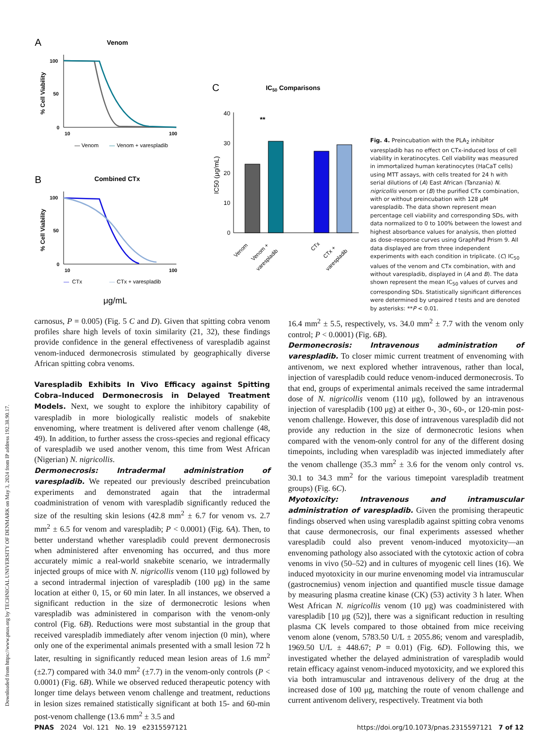Downloaded from https://www.pnas.org by TECHNICAL UNIVERSITY OF DENMARK on May 3, 2024 from IP address 192.38.90.17.
A
Venom
% Cell Viability
100
50
0
10
100
— Venom
—
Venom + varespladib
B
Combined CTx
% Cell Viability
100
50
0
10
100
—
CTx
—
CTx + varespladib
μg/mL
C
IC50 Comparisons
IC50 (μg/mL)
40
30
20
10
0
**
Venom
Venom +
varespladib
CTx
CTx +
varespladib
Fig. 4. Preincubation with the PLA<sub>2</sub> inhibitor varespladib has no effect on CTx-induced loss of cell viability in keratinocytes. Cell viability was measured in immortalized human keratinocytes (HaCaT cells) using MTT assays, with cells treated for 24 h with serial dilutions of (A) East African (Tanzania) N. nigricollis venom or (B) the purified CTx combination, with or without preincubation with 128 μM varespladib. The data shown represent mean percentage cell viability and corresponding SDs, with data normalized to 0 to 100% between the lowest and highest absorbance values for analysis, then plotted as dose–response curves using GraphPad Prism 9. All data displayed are from three independent experiments with each condition in triplicate. (C) IC<sub>50</sub> values of the venom and CTx combination, with and without varespladib, displayed in (A and B). The data shown represent the mean IC<sub>50</sub> values of curves and corresponding SDs. Statistically significant differences were determined by unpaired t tests and are denoted by asterisks: **P < 0.01.
carnosus, P = 0.005) (Fig. 5 C and D). Given that spitting cobra venom profiles share high levels of toxin similarity (21, 32), these findings provide confidence in the general effectiveness of varespladib against venom-induced dermonecrosis stimulated by geographically diverse African spitting cobra venoms.
Varespladib Exhibits In Vivo Efficacy against Spitting Cobra–Induced Dermonecrosis in Delayed Treatment Models. Next, we sought to explore the inhibitory capability of varespladib in more biologically realistic models of snakebite envenoming, where treatment is delivered after venom challenge (48, 49). In addition, to further assess the cross-species and regional efficacy of varespladib we used another venom, this time from West African (Nigerian) N. nigricollis.
Dermonecrosis: Intradermal administration of varespladib. We repeated our previously described preincubation experiments and demonstrated again that the intradermal coadministration of venom with varespladib significantly reduced the size of the resulting skin lesions (42.8 mm<sup>2</sup> ± 6.7 for venom vs. 2.7 mm<sup>2</sup> ± 6.5 for venom and varespladib; P < 0.0001) (Fig. 6A). Then, to better understand whether varespladib could prevent dermonecrosis when administered after envenoming has occurred, and thus more accurately mimic a real-world snakebite scenario, we intradermally injected groups of mice with N. nigricollis venom (110 μg) followed by a second intradermal injection of varespladib (100 μg) in the same location at either 0, 15, or 60 min later. In all instances, we observed a significant reduction in the size of dermonecrotic lesions when varespladib was administered in comparison with the venom-only control (Fig. 6B). Reductions were most substantial in the group that received varespladib immediately after venom injection (0 min), where only one of the experimental animals presented with a small lesion 72 h later, resulting in significantly reduced mean lesion areas of 1.6 mm<sup>2</sup> (±2.7) compared with 34.0 mm<sup>2</sup> (±7.7) in the venom-only controls (P < 0.0001) (Fig. 6B). While we observed reduced therapeutic potency with longer time delays between venom challenge and treatment, reductions in lesion sizes remained statistically significant at both 15- and 60-min post-venom challenge (13.6 mm<sup>2</sup> ± 3.5 and
16.4 mm<sup>2</sup> ± 5.5, respectively, vs. 34.0 mm<sup>2</sup> ± 7.7 with the venom only control; P < 0.0001) (Fig. 6B).
Dermonecrosis: Intravenous administration of varespladib. To closer mimic current treatment of envenoming with antivenom, we next explored whether intravenous, rather than local, injection of varespladib could reduce venom-induced dermonecrosis. To that end, groups of experimental animals received the same intradermal dose of N. nigricollis venom (110 μg), followed by an intravenous injection of varespladib (100 μg) at either 0-, 30-, 60-, or 120-min post-venom challenge. However, this dose of intravenous varespladib did not provide any reduction in the size of dermonecrotic lesions when compared with the venom-only control for any of the different dosing timepoints, including when varespladib was injected immediately after the venom challenge (35.3 mm<sup>2</sup> ± 3.6 for the venom only control vs. 30.1 to 34.3 mm<sup>2</sup> for the various timepoint varespladib treatment groups) (Fig. 6C).
Myotoxicity: Intravenous and intramuscular administration of varespladib. Given the promising therapeutic findings observed when using varespladib against spitting cobra venoms that cause dermonecrosis, our final experiments assessed whether varespladib could also prevent venom-induced myotoxicity—an envenoming pathology also associated with the cytotoxic action of cobra venoms in vivo (50–52) and in cultures of myogenic cell lines (16). We induced myotoxicity in our murine envenoming model via intramuscular (gastrocnemius) venom injection and quantified muscle tissue damage by measuring plasma creatine kinase (CK) (53) activity 3 h later. When West African N. nigricollis venom (10 μg) was coadministered with varespladib [10 μg (52)], there was a significant reduction in resulting plasma CK levels compared to those obtained from mice receiving venom alone (venom, 5783.50 U/L ± 2055.86; venom and varespladib, 1969.50 U/L ± 448.67; P = 0.01) (Fig. 6D). Following this, we investigated whether the delayed administration of varespladib would retain efficacy against venom-induced myotoxicity, and we explored this via both intramuscular and intravenous delivery of the drug at the increased dose of 100 μg, matching the route of venom challenge and current antivenom delivery, respectively. Treatment via both
PNAS 2024 Vol. 121 No. 19 e2315597121 https://doi.org/10.1073/pnas.2315597121 7 of 12